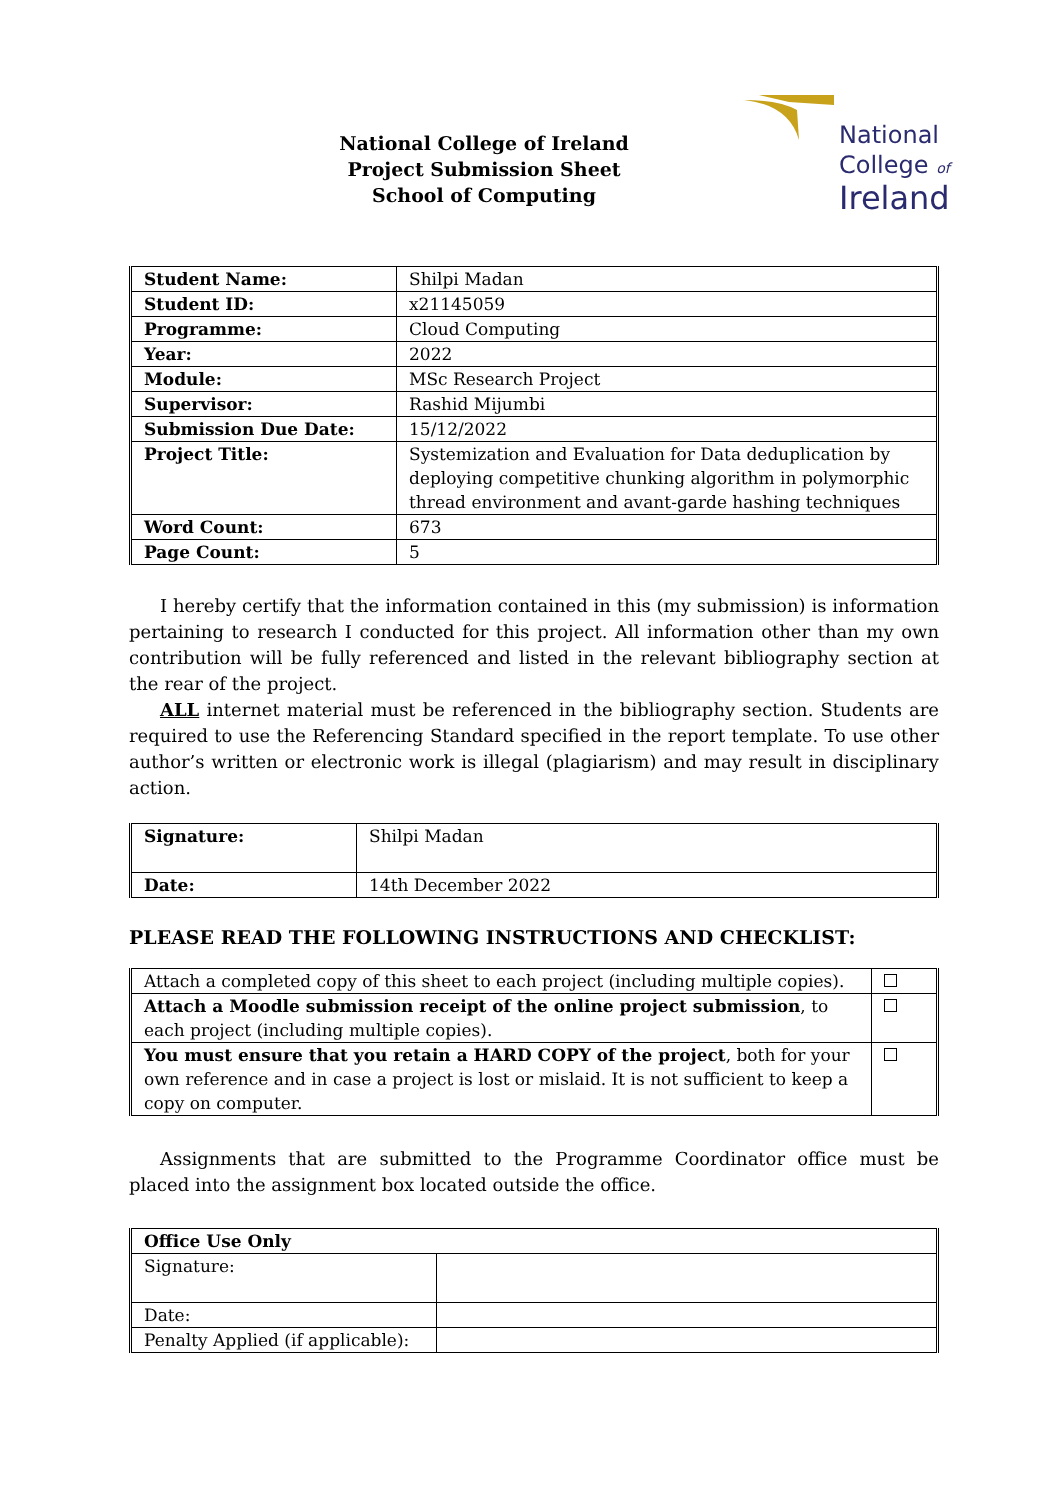National College of Ireland
Project Submission Sheet
School of Computing
National
College of
Ireland
| Student Name: | Shilpi Madan |
| Student ID: | x21145059 |
| Programme: | Cloud Computing |
| Year: | 2022 |
| Module: | MSc Research Project |
| Supervisor: | Rashid Mijumbi |
| Submission Due Date: | 15/12/2022 |
| Project Title: | Systemization and Evaluation for Data deduplication by deploying competitive chunking algorithm in polymorphic thread environment and avant-garde hashing techniques |
| Word Count: | 673 |
| Page Count: | 5 |
I hereby certify that the information contained in this (my submission) is information pertaining to research I conducted for this project. All information other than my own contribution will be fully referenced and listed in the relevant bibliography section at the rear of the project.
ALL internet material must be referenced in the bibliography section. Students are required to use the Referencing Standard specified in the report template. To use other author’s written or electronic work is illegal (plagiarism) and may result in disciplinary action.
| Signature: | Shilpi Madan |
| Date: | 14th December 2022 |
PLEASE READ THE FOLLOWING INSTRUCTIONS AND CHECKLIST:
| Attach a completed copy of this sheet to each project (including multiple copies). | |
| Attach a Moodle submission receipt of the online project submission , to each project (including multiple copies). | |
| You must ensure that you retain a HARD COPY of the project , both for your own reference and in case a project is lost or mislaid. It is not sufficient to keep a copy on computer. | |
Assignments that are submitted to the Programme Coordinator office must be placed into the assignment box located outside the office.
| Office Use Only | |
| Signature: | |
| Date: | |
| Penalty Applied (if applicable): | |